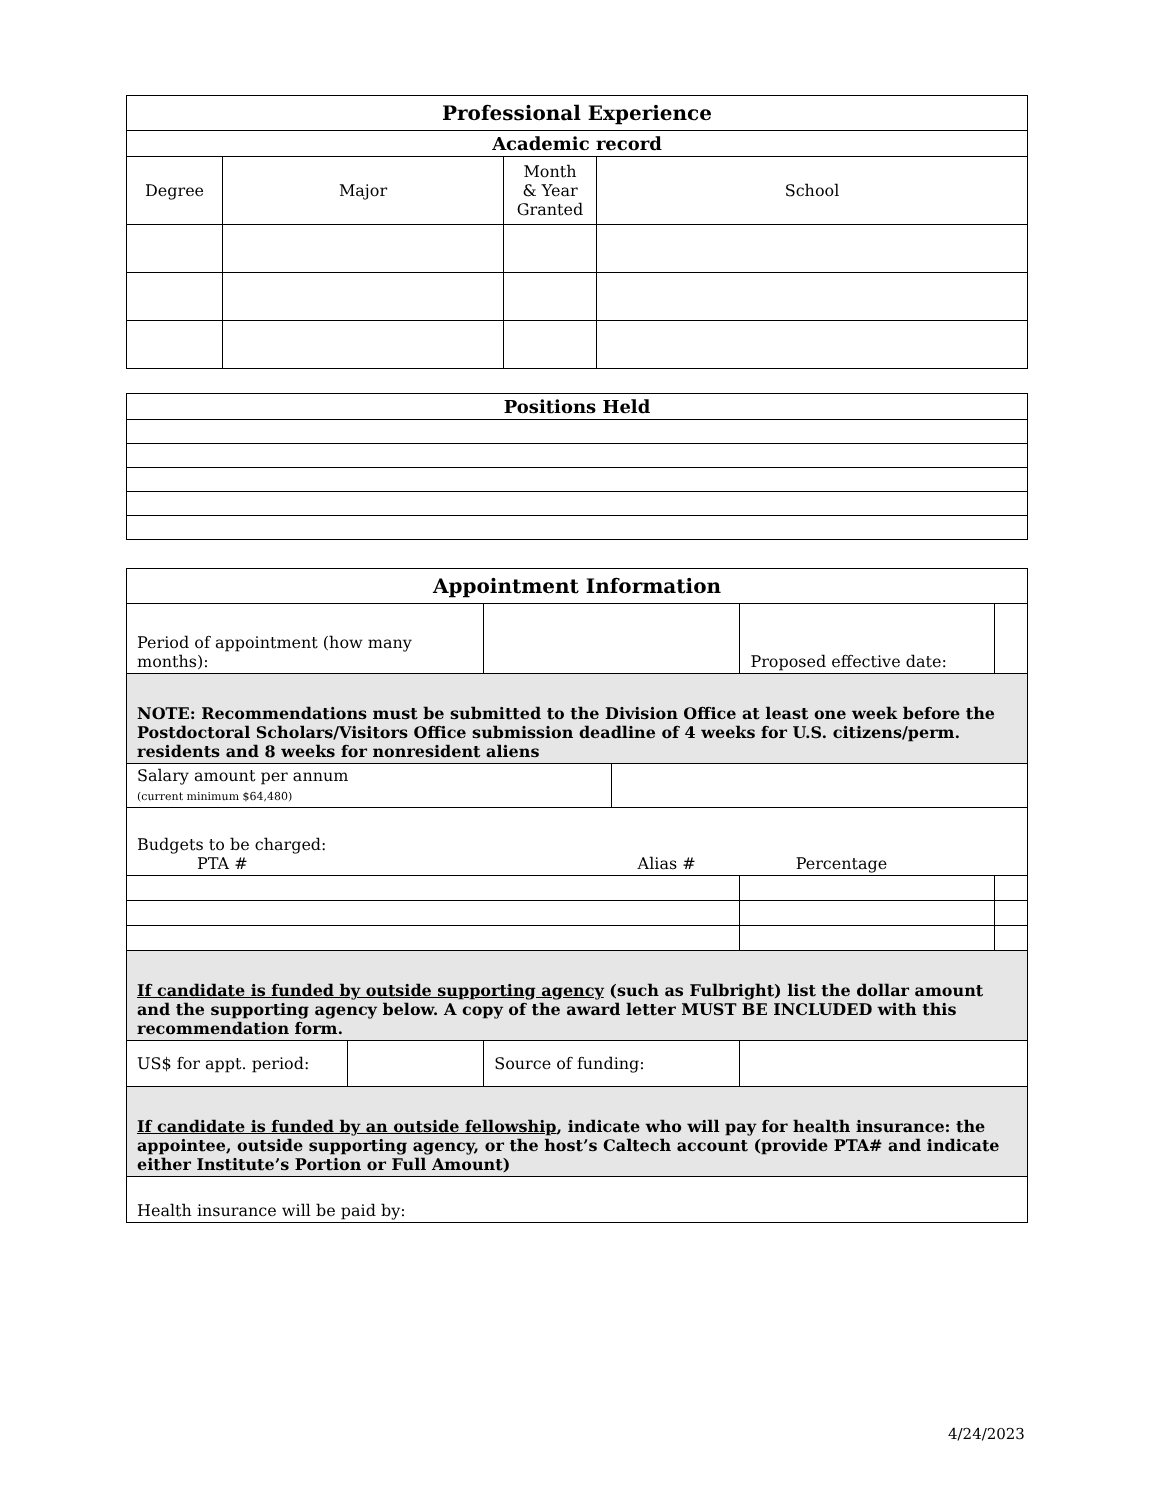| Professional Experience | | | |
| --- | --- | --- | --- |
| Academic record | | | |
| Degree | Major | Month & Year Granted | School |
| Positions Held |
| --- |
| Appointment Information | | | | | |
| --- | --- | --- | --- | --- | --- |
| Period of appointment (how many months): | | | | Proposed effective date: | |
| NOTE: Recommendations must be submitted to the Division Office at least one week before the Postdoctoral Scholars/Visitors Office submission deadline of 4 weeks for U.S. citizens/perm. residents and 8 weeks for nonresident aliens | | | | | |
| Salary amount per annum (current minimum $64,480) | | | | | |
| Budgets to be charged: PTA # Alias # Percentage | | | | | |
| If candidate is funded by outside supporting agency (such as Fulbright) list the dollar amount and the supporting agency below. A copy of the award letter MUST BE INCLUDED with this recommendation form. | | | | | |
| US$ for appt. period: | | Source of funding: | | | |
| If candidate is funded by an outside fellowship , indicate who will pay for health insurance: the appointee, outside supporting agency, or the host’s Caltech account (provide PTA# and indicate either Institute’s Portion or Full Amount) | | | | | |
| Health insurance will be paid by: | | | | | |
4/24/2023